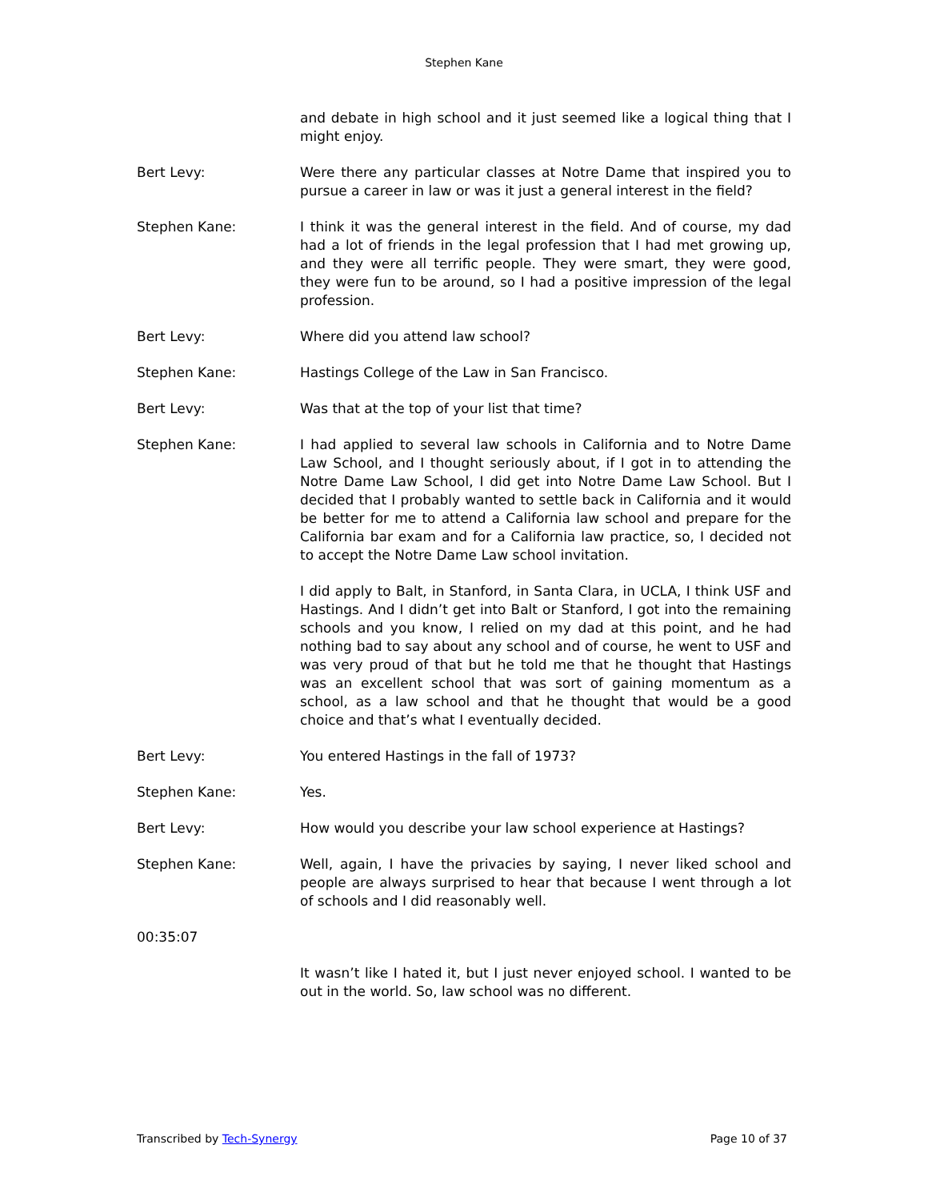Stephen Kane
and debate in high school and it just seemed like a logical thing that I might enjoy.
Bert Levy: Were there any particular classes at Notre Dame that inspired you to pursue a career in law or was it just a general interest in the field?
Stephen Kane: I think it was the general interest in the field. And of course, my dad had a lot of friends in the legal profession that I had met growing up, and they were all terrific people. They were smart, they were good, they were fun to be around, so I had a positive impression of the legal profession.
Bert Levy: Where did you attend law school?
Stephen Kane: Hastings College of the Law in San Francisco.
Bert Levy: Was that at the top of your list that time?
Stephen Kane: I had applied to several law schools in California and to Notre Dame Law School, and I thought seriously about, if I got in to attending the Notre Dame Law School, I did get into Notre Dame Law School. But I decided that I probably wanted to settle back in California and it would be better for me to attend a California law school and prepare for the California bar exam and for a California law practice, so, I decided not to accept the Notre Dame Law school invitation.
I did apply to Balt, in Stanford, in Santa Clara, in UCLA, I think USF and Hastings. And I didn’t get into Balt or Stanford, I got into the remaining schools and you know, I relied on my dad at this point, and he had nothing bad to say about any school and of course, he went to USF and was very proud of that but he told me that he thought that Hastings was an excellent school that was sort of gaining momentum as a school, as a law school and that he thought that would be a good choice and that’s what I eventually decided.
Bert Levy: You entered Hastings in the fall of 1973?
Stephen Kane: Yes.
Bert Levy: How would you describe your law school experience at Hastings?
Stephen Kane: Well, again, I have the privacies by saying, I never liked school and people are always surprised to hear that because I went through a lot of schools and I did reasonably well.
00:35:07
It wasn’t like I hated it, but I just never enjoyed school. I wanted to be out in the world. So, law school was no different.
Transcribed by Tech-Synergy Page 10 of 37